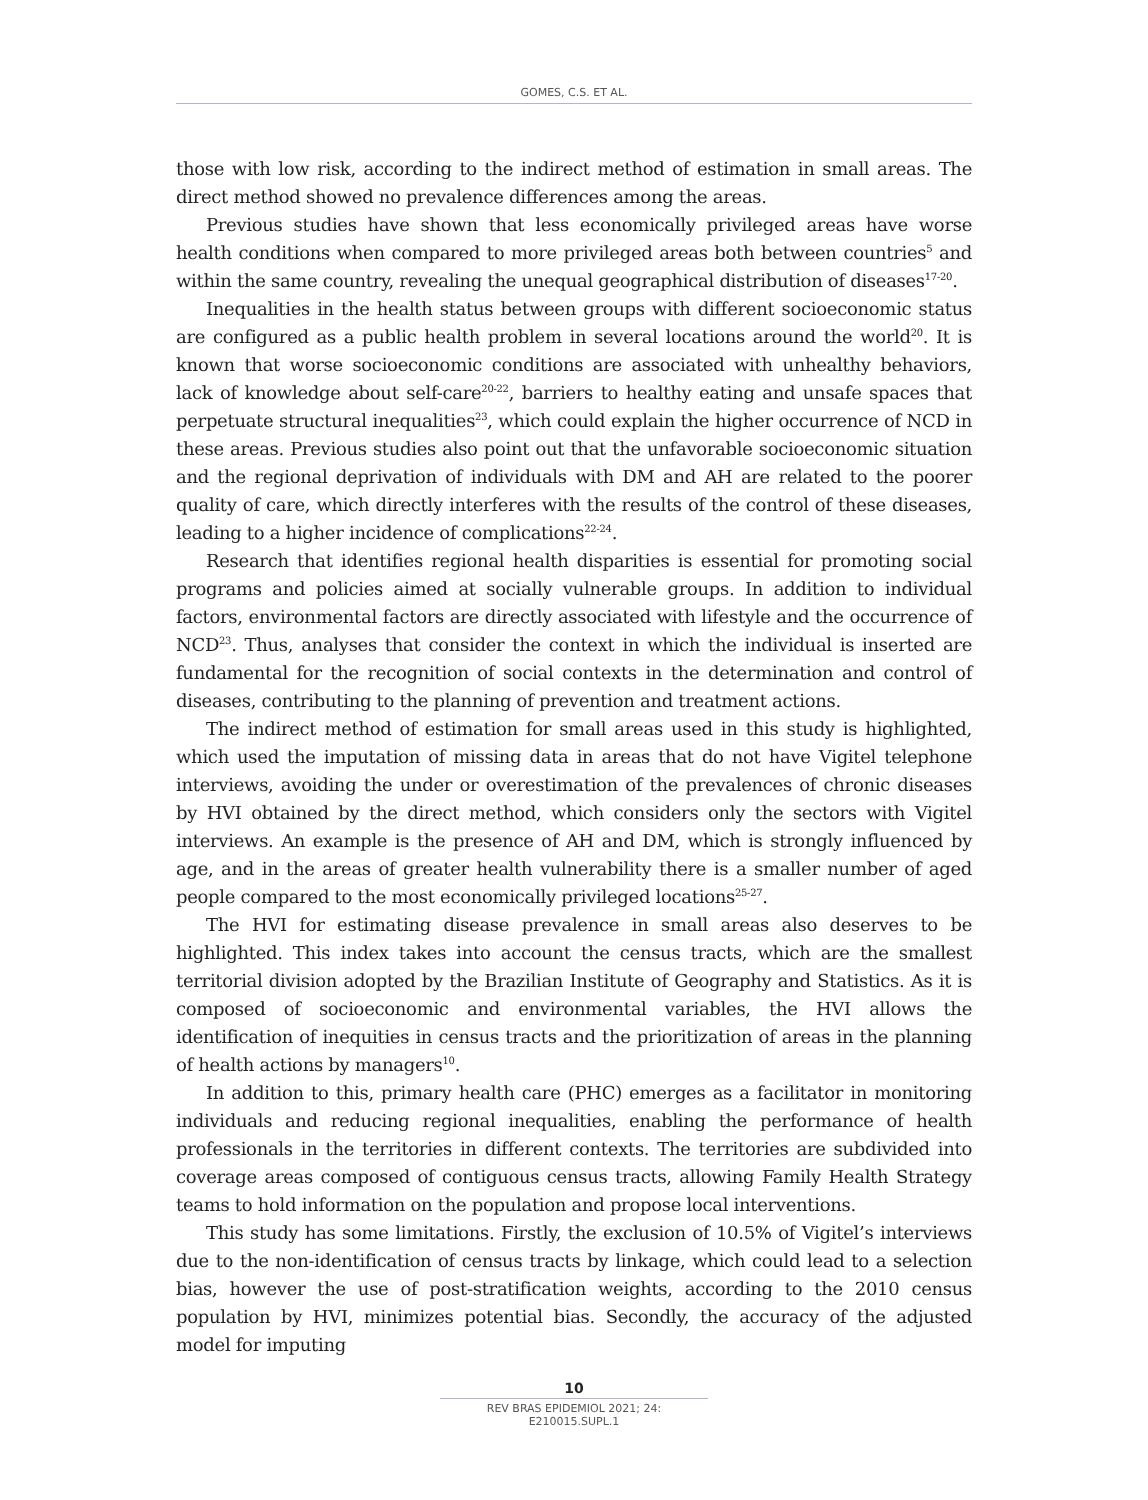GOMES, C.S. ET AL.
those with low risk, according to the indirect method of estimation in small areas. The direct method showed no prevalence differences among the areas.
Previous studies have shown that less economically privileged areas have worse health conditions when compared to more privileged areas both between countries<sup>5</sup> and within the same country, revealing the unequal geographical distribution of diseases<sup>17-20</sup>.
Inequalities in the health status between groups with different socioeconomic status are configured as a public health problem in several locations around the world<sup>20</sup>. It is known that worse socioeconomic conditions are associated with unhealthy behaviors, lack of knowledge about self-care<sup>20-22</sup>, barriers to healthy eating and unsafe spaces that perpetuate structural inequalities<sup>23</sup>, which could explain the higher occurrence of NCD in these areas. Previous studies also point out that the unfavorable socioeconomic situation and the regional deprivation of individuals with DM and AH are related to the poorer quality of care, which directly interferes with the results of the control of these diseases, leading to a higher incidence of complications<sup>22-24</sup>.
Research that identifies regional health disparities is essential for promoting social programs and policies aimed at socially vulnerable groups. In addition to individual factors, environmental factors are directly associated with lifestyle and the occurrence of NCD<sup>23</sup>. Thus, analyses that consider the context in which the individual is inserted are fundamental for the recognition of social contexts in the determination and control of diseases, contributing to the planning of prevention and treatment actions.
The indirect method of estimation for small areas used in this study is highlighted, which used the imputation of missing data in areas that do not have Vigitel telephone interviews, avoiding the under or overestimation of the prevalences of chronic diseases by HVI obtained by the direct method, which considers only the sectors with Vigitel interviews. An example is the presence of AH and DM, which is strongly influenced by age, and in the areas of greater health vulnerability there is a smaller number of aged people compared to the most economically privileged locations<sup>25-27</sup>.
The HVI for estimating disease prevalence in small areas also deserves to be highlighted. This index takes into account the census tracts, which are the smallest territorial division adopted by the Brazilian Institute of Geography and Statistics. As it is composed of socioeconomic and environmental variables, the HVI allows the identification of inequities in census tracts and the prioritization of areas in the planning of health actions by managers<sup>10</sup>.
In addition to this, primary health care (PHC) emerges as a facilitator in monitoring individuals and reducing regional inequalities, enabling the performance of health professionals in the territories in different contexts. The territories are subdivided into coverage areas composed of contiguous census tracts, allowing Family Health Strategy teams to hold information on the population and propose local interventions.
This study has some limitations. Firstly, the exclusion of 10.5% of Vigitel’s interviews due to the non-identification of census tracts by linkage, which could lead to a selection bias, however the use of post-stratification weights, according to the 2010 census population by HVI, minimizes potential bias. Secondly, the accuracy of the adjusted model for imputing
10
REV BRAS EPIDEMIOL 2021; 24: E210015.SUPL.1